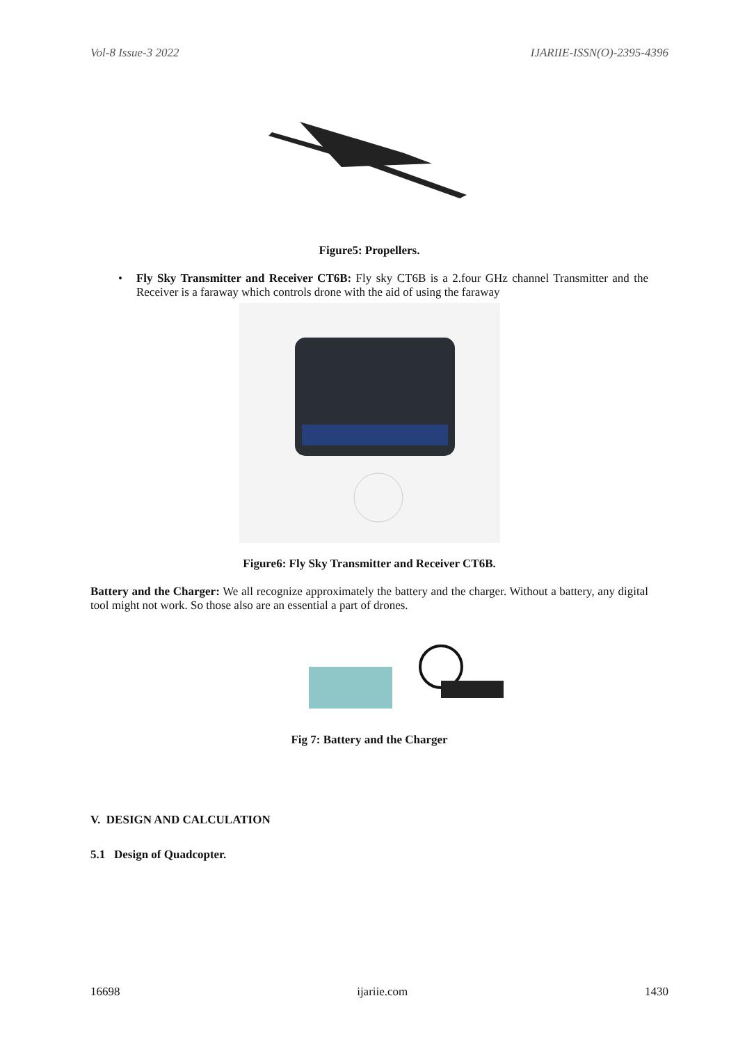Vol-8 Issue-3 2022 IJARIIE-ISSN(O)-2395-4396
Figure5: Propellers.
• Fly Sky Transmitter and Receiver CT6B: Fly sky CT6B is a 2.four GHz channel Transmitter and the Receiver is a faraway which controls drone with the aid of using the faraway
Figure6: Fly Sky Transmitter and Receiver CT6B.
Battery and the Charger: We all recognize approximately the battery and the charger. Without a battery, any digital tool might not work. So those also are an essential a part of drones.
Fig 7: Battery and the Charger
V. DESIGN AND CALCULATION
5.1 Design of Quadcopter.
16698 ijariie.com 1430